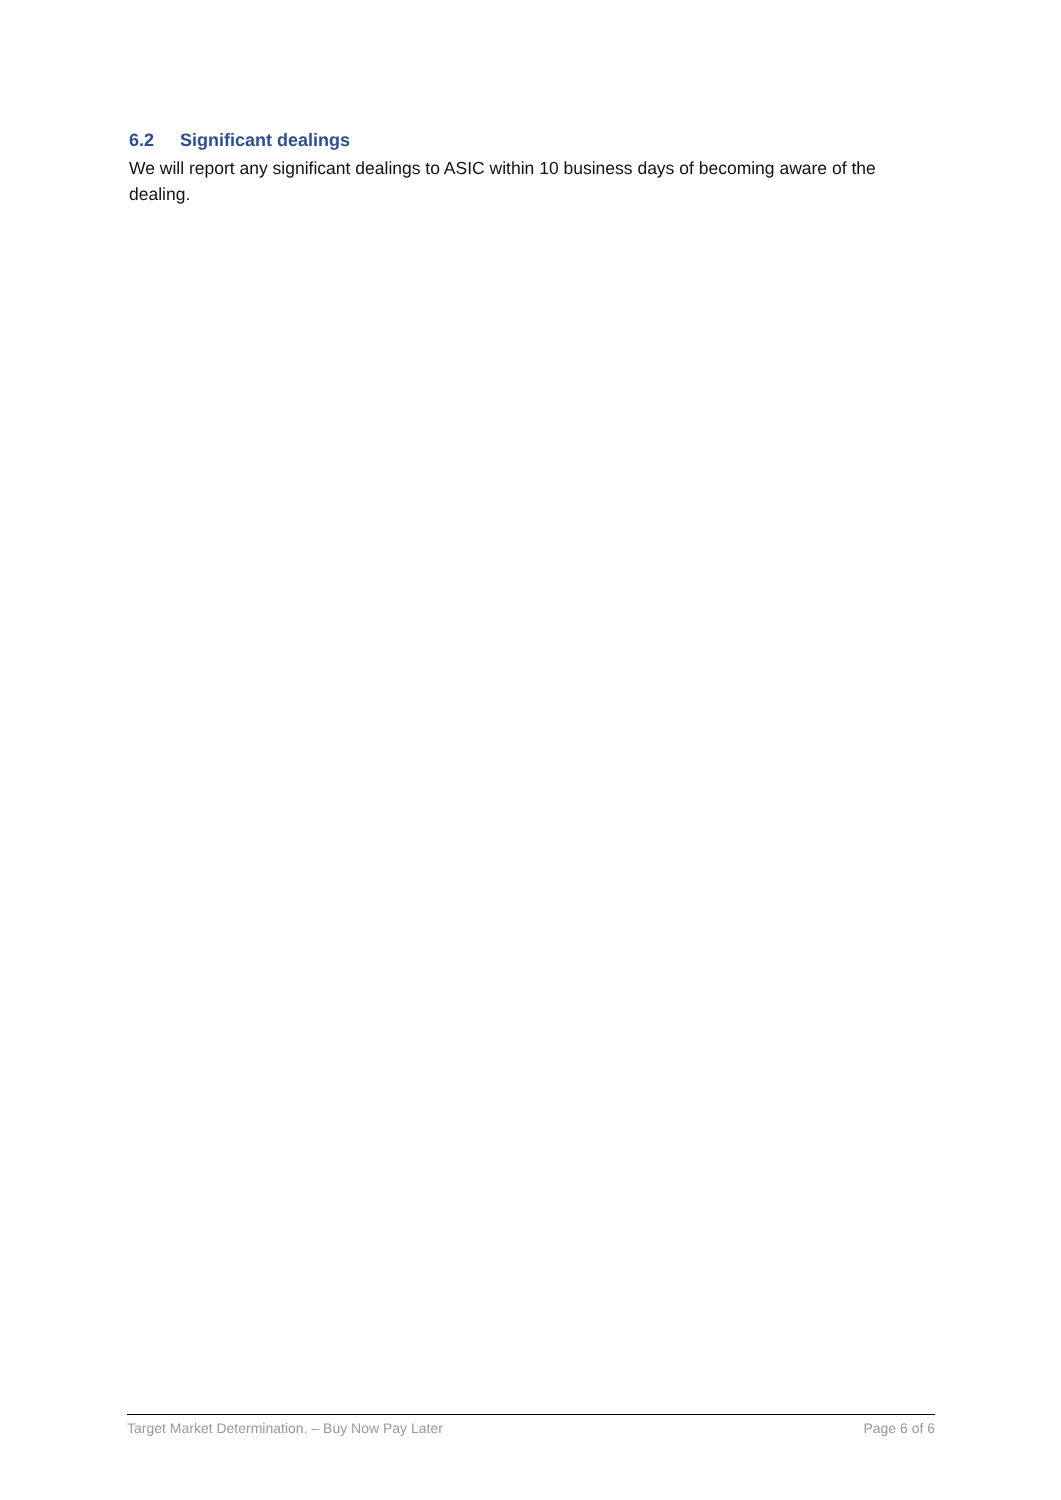6.2 Significant dealings
We will report any significant dealings to ASIC within 10 business days of becoming aware of the dealing.
Target Market Determination. – Buy Now Pay Later Page 6 of 6